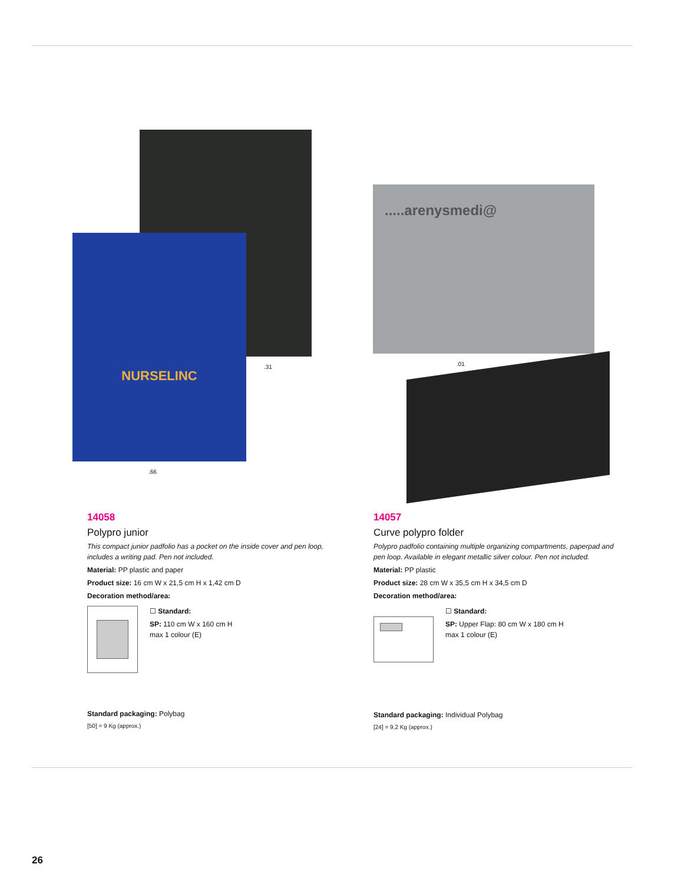NURSELINC
.31
.66
.....arenysmedi@
.01
14058
Polypro junior
This compact junior padfolio has a pocket on the inside cover and pen loop, includes a writing pad. Pen not included.
Material: PP plastic and paper
Product size: 16 cm W x 21,5 cm H x 1,42 cm D
Decoration method/area:
☐ Standard:
SP: 110 cm W x 160 cm H
max 1 colour (E)
Standard packaging: Polybag
[50] = 9 Kg (approx.)
14057
Curve polypro folder
Polypro padfolio containing multiple organizing compartments, paperpad and pen loop. Available in elegant metallic silver colour. Pen not included.
Material: PP plastic
Product size: 28 cm W x 35,5 cm H x 34,5 cm D
Decoration method/area:
☐ Standard:
SP: Upper Flap: 80 cm W x 180 cm H
max 1 colour (E)
Standard packaging: Individual Polybag
[24] = 9,2 Kg (approx.)
26